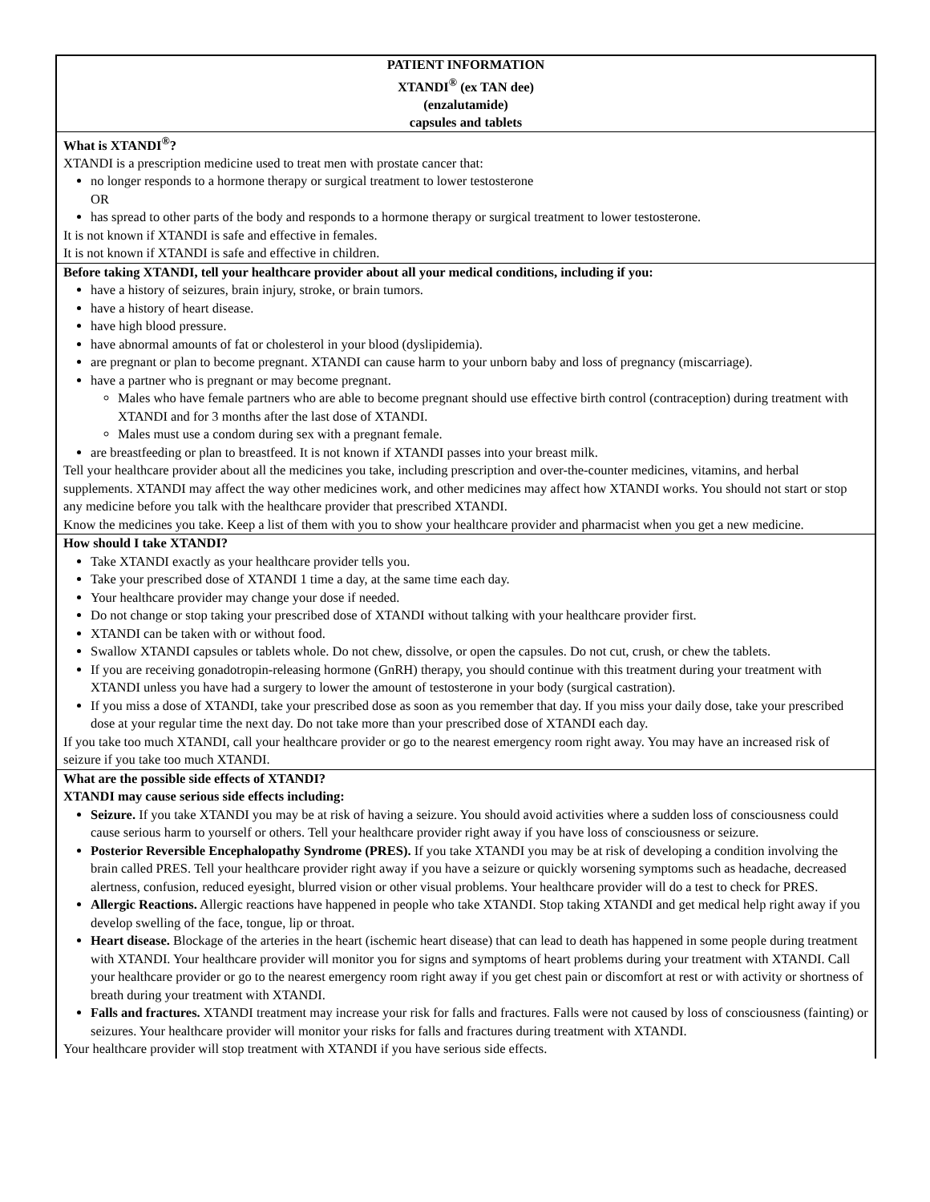PATIENT INFORMATION
XTANDI<sup>®</sup> (ex TAN dee)
(enzalutamide)
capsules and tablets
What is XTANDI<sup>®</sup>?
XTANDI is a prescription medicine used to treat men with prostate cancer that:
no longer responds to a hormone therapy or surgical treatment to lower testosterone
OR
has spread to other parts of the body and responds to a hormone therapy or surgical treatment to lower testosterone.
It is not known if XTANDI is safe and effective in females.
It is not known if XTANDI is safe and effective in children.
Before taking XTANDI, tell your healthcare provider about all your medical conditions, including if you:
have a history of seizures, brain injury, stroke, or brain tumors.
have a history of heart disease.
have high blood pressure.
have abnormal amounts of fat or cholesterol in your blood (dyslipidemia).
are pregnant or plan to become pregnant. XTANDI can cause harm to your unborn baby and loss of pregnancy (miscarriage).
have a partner who is pregnant or may become pregnant.
Males who have female partners who are able to become pregnant should use effective birth control (contraception) during treatment with XTANDI and for 3 months after the last dose of XTANDI.
Males must use a condom during sex with a pregnant female.
are breastfeeding or plan to breastfeed. It is not known if XTANDI passes into your breast milk.
Tell your healthcare provider about all the medicines you take, including prescription and over-the-counter medicines, vitamins, and herbal supplements. XTANDI may affect the way other medicines work, and other medicines may affect how XTANDI works. You should not start or stop any medicine before you talk with the healthcare provider that prescribed XTANDI.
Know the medicines you take. Keep a list of them with you to show your healthcare provider and pharmacist when you get a new medicine.
How should I take XTANDI?
Take XTANDI exactly as your healthcare provider tells you.
Take your prescribed dose of XTANDI 1 time a day, at the same time each day.
Your healthcare provider may change your dose if needed.
Do not change or stop taking your prescribed dose of XTANDI without talking with your healthcare provider first.
XTANDI can be taken with or without food.
Swallow XTANDI capsules or tablets whole. Do not chew, dissolve, or open the capsules. Do not cut, crush, or chew the tablets.
If you are receiving gonadotropin-releasing hormone (GnRH) therapy, you should continue with this treatment during your treatment with XTANDI unless you have had a surgery to lower the amount of testosterone in your body (surgical castration).
If you miss a dose of XTANDI, take your prescribed dose as soon as you remember that day. If you miss your daily dose, take your prescribed dose at your regular time the next day. Do not take more than your prescribed dose of XTANDI each day.
If you take too much XTANDI, call your healthcare provider or go to the nearest emergency room right away. You may have an increased risk of seizure if you take too much XTANDI.
What are the possible side effects of XTANDI?
XTANDI may cause serious side effects including:
Seizure. If you take XTANDI you may be at risk of having a seizure. You should avoid activities where a sudden loss of consciousness could cause serious harm to yourself or others. Tell your healthcare provider right away if you have loss of consciousness or seizure.
Posterior Reversible Encephalopathy Syndrome (PRES). If you take XTANDI you may be at risk of developing a condition involving the brain called PRES. Tell your healthcare provider right away if you have a seizure or quickly worsening symptoms such as headache, decreased alertness, confusion, reduced eyesight, blurred vision or other visual problems. Your healthcare provider will do a test to check for PRES.
Allergic Reactions. Allergic reactions have happened in people who take XTANDI. Stop taking XTANDI and get medical help right away if you develop swelling of the face, tongue, lip or throat.
Heart disease. Blockage of the arteries in the heart (ischemic heart disease) that can lead to death has happened in some people during treatment with XTANDI. Your healthcare provider will monitor you for signs and symptoms of heart problems during your treatment with XTANDI. Call your healthcare provider or go to the nearest emergency room right away if you get chest pain or discomfort at rest or with activity or shortness of breath during your treatment with XTANDI.
Falls and fractures. XTANDI treatment may increase your risk for falls and fractures. Falls were not caused by loss of consciousness (fainting) or seizures. Your healthcare provider will monitor your risks for falls and fractures during treatment with XTANDI.
Your healthcare provider will stop treatment with XTANDI if you have serious side effects.